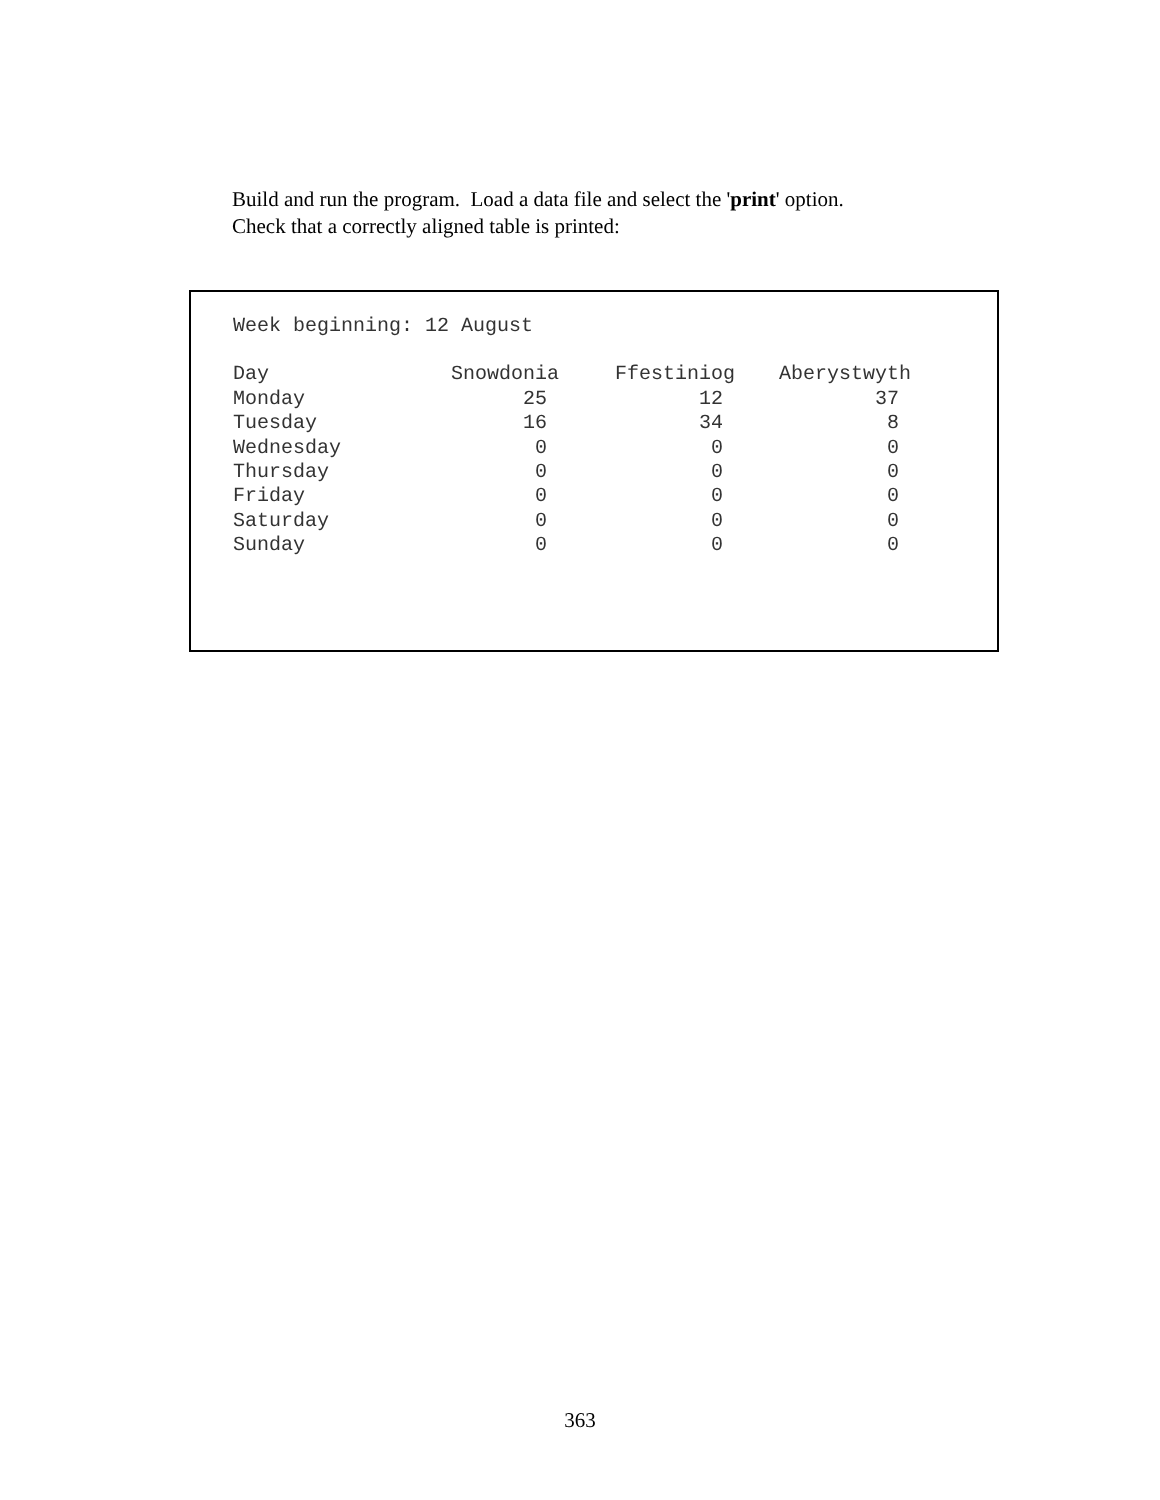Build and run the program. Load a data file and select the 'print' option.
Check that a correctly aligned table is printed:
Week beginning: 12 August
| Day | Snowdonia | Ffestiniog | Aberystwyth |
| --- | --- | --- | --- |
| Monday | 25 | 12 | 37 |
| Tuesday | 16 | 34 | 8 |
| Wednesday | 0 | 0 | 0 |
| Thursday | 0 | 0 | 0 |
| Friday | 0 | 0 | 0 |
| Saturday | 0 | 0 | 0 |
| Sunday | 0 | 0 | 0 |
363